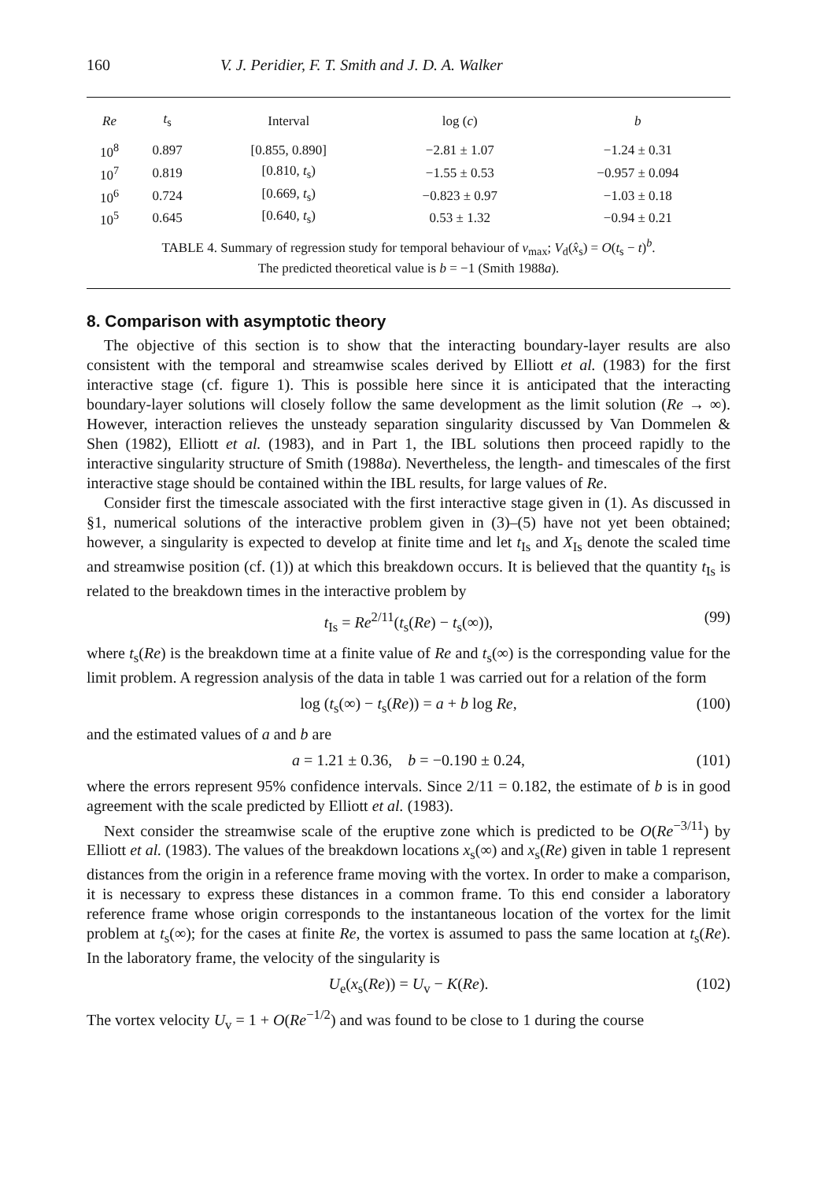160 V. J. Peridier, F. T. Smith and J. D. A. Walker
| Re | t<sub>s</sub> | Interval | log ( c ) | b |
| --- | --- | --- | --- | --- |
| 10<sup>8</sup> | 0.897 | [0.855, 0.890] | −2.81 ± 1.07 | −1.24 ± 0.31 |
| 10<sup>7</sup> | 0.819 | [0.810, t<sub>s</sub>) | −1.55 ± 0.53 | −0.957 ± 0.094 |
| 10<sup>6</sup> | 0.724 | [0.669, t<sub>s</sub>) | −0.823 ± 0.97 | −1.03 ± 0.18 |
| 10<sup>5</sup> | 0.645 | [0.640, t<sub>s</sub>) | 0.53 ± 1.32 | −0.94 ± 0.21 |
TABLE 4. Summary of regression study for temporal behaviour of v<sub>max</sub>; V<sub>d</sub>(x̂<sub>s</sub>) = O(t<sub>s</sub> − t)<sup>b</sup>.
The predicted theoretical value is b = −1 (Smith 1988a).
8. Comparison with asymptotic theory
The objective of this section is to show that the interacting boundary-layer results are also consistent with the temporal and streamwise scales derived by Elliott et al. (1983) for the first interactive stage (cf. figure 1). This is possible here since it is anticipated that the interacting boundary-layer solutions will closely follow the same development as the limit solution (Re → ∞). However, interaction relieves the unsteady separation singularity discussed by Van Dommelen & Shen (1982), Elliott et al. (1983), and in Part 1, the IBL solutions then proceed rapidly to the interactive singularity structure of Smith (1988a). Nevertheless, the length- and timescales of the first interactive stage should be contained within the IBL results, for large values of Re.
Consider first the timescale associated with the first interactive stage given in (1). As discussed in §1, numerical solutions of the interactive problem given in (3)–(5) have not yet been obtained; however, a singularity is expected to develop at finite time and let t<sub>Is</sub> and X<sub>Is</sub> denote the scaled time and streamwise position (cf. (1)) at which this breakdown occurs. It is believed that the quantity t<sub>Is</sub> is related to the breakdown times in the interactive problem by
t<sub>Is</sub> = Re<sup>2/11</sup>(t<sub>s</sub>(Re) − t<sub>s</sub>(∞)), (99)
where t<sub>s</sub>(Re) is the breakdown time at a finite value of Re and t<sub>s</sub>(∞) is the corresponding value for the limit problem. A regression analysis of the data in table 1 was carried out for a relation of the form
log (t<sub>s</sub>(∞) − t<sub>s</sub>(Re)) = a + b log Re, (100)
and the estimated values of a and b are
a = 1.21 ± 0.36, b = −0.190 ± 0.24, (101)
where the errors represent 95% confidence intervals. Since 2/11 = 0.182, the estimate of b is in good agreement with the scale predicted by Elliott et al. (1983).
Next consider the streamwise scale of the eruptive zone which is predicted to be O(Re<sup>−3/11</sup>) by Elliott et al. (1983). The values of the breakdown locations x<sub>s</sub>(∞) and x<sub>s</sub>(Re) given in table 1 represent distances from the origin in a reference frame moving with the vortex. In order to make a comparison, it is necessary to express these distances in a common frame. To this end consider a laboratory reference frame whose origin corresponds to the instantaneous location of the vortex for the limit problem at t<sub>s</sub>(∞); for the cases at finite Re, the vortex is assumed to pass the same location at t<sub>s</sub>(Re). In the laboratory frame, the velocity of the singularity is
U<sub>e</sub>(x<sub>s</sub>(Re)) = U<sub>v</sub> − K(Re). (102)
The vortex velocity U<sub>v</sub> = 1 + O(Re<sup>−1/2</sup>) and was found to be close to 1 during the course